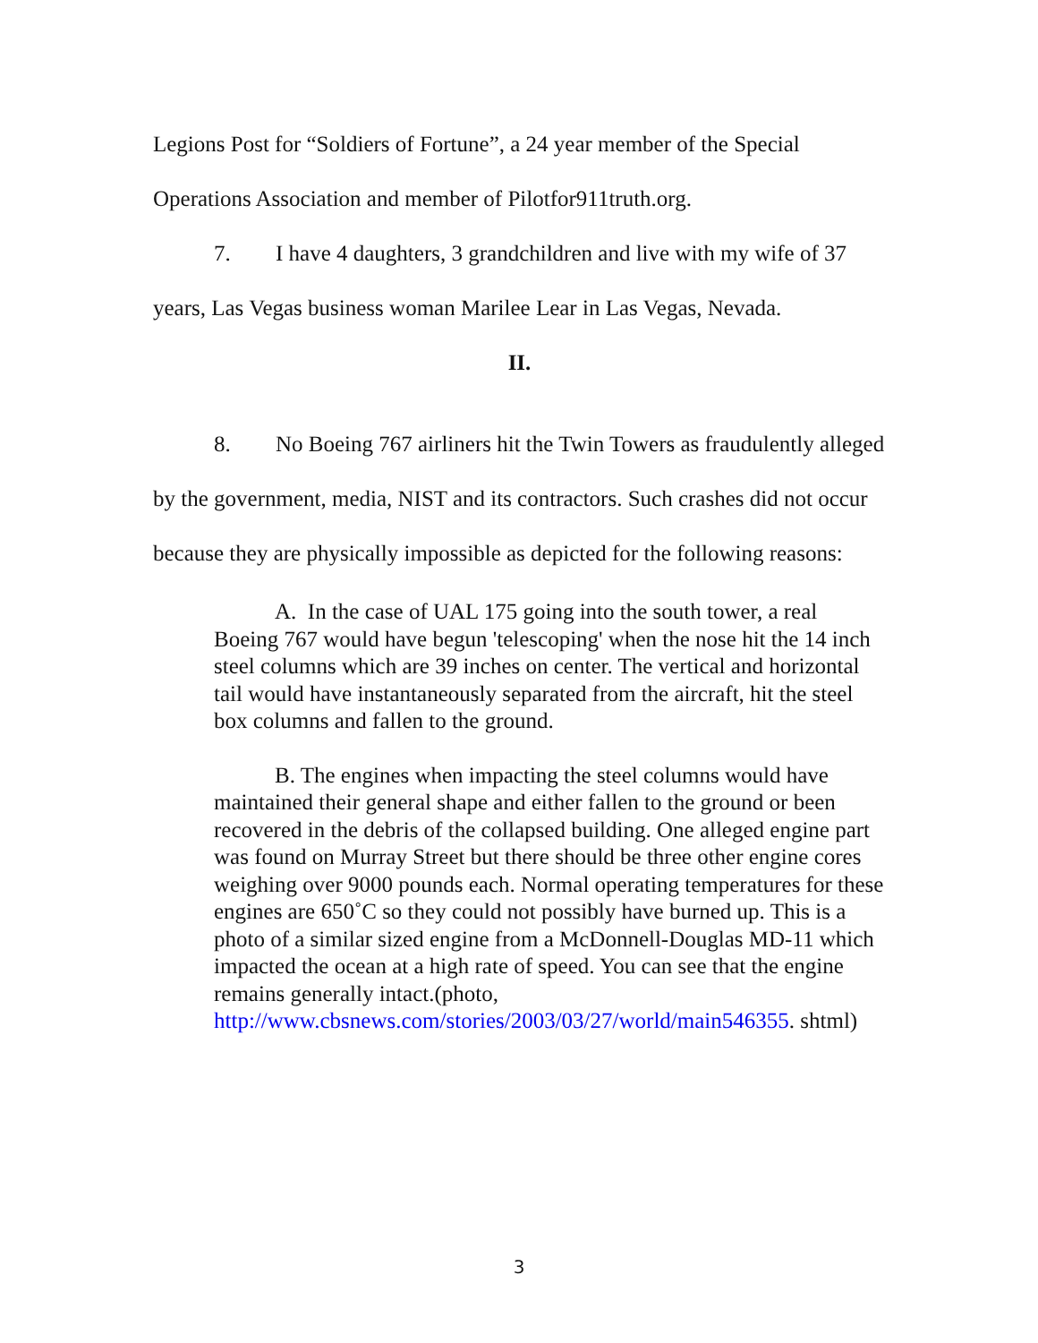Legions Post for “Soldiers of Fortune”, a 24 year member of the Special Operations Association and member of Pilotfor911truth.org.
7. I have 4 daughters, 3 grandchildren and live with my wife of 37 years, Las Vegas business woman Marilee Lear in Las Vegas, Nevada.
II.
8. No Boeing 767 airliners hit the Twin Towers as fraudulently alleged by the government, media, NIST and its contractors. Such crashes did not occur because they are physically impossible as depicted for the following reasons:
A. In the case of UAL 175 going into the south tower, a real Boeing 767 would have begun 'telescoping' when the nose hit the 14 inch steel columns which are 39 inches on center. The vertical and horizontal tail would have instantaneously separated from the aircraft, hit the steel box columns and fallen to the ground.
B. The engines when impacting the steel columns would have maintained their general shape and either fallen to the ground or been recovered in the debris of the collapsed building. One alleged engine part was found on Murray Street but there should be three other engine cores weighing over 9000 pounds each. Normal operating temperatures for these engines are 650˚C so they could not possibly have burned up. This is a photo of a similar sized engine from a McDonnell-Douglas MD-11 which impacted the ocean at a high rate of speed. You can see that the engine remains generally intact.(photo, http://www.cbsnews.com/stories/2003/03/27/world/main546355. shtml)
3